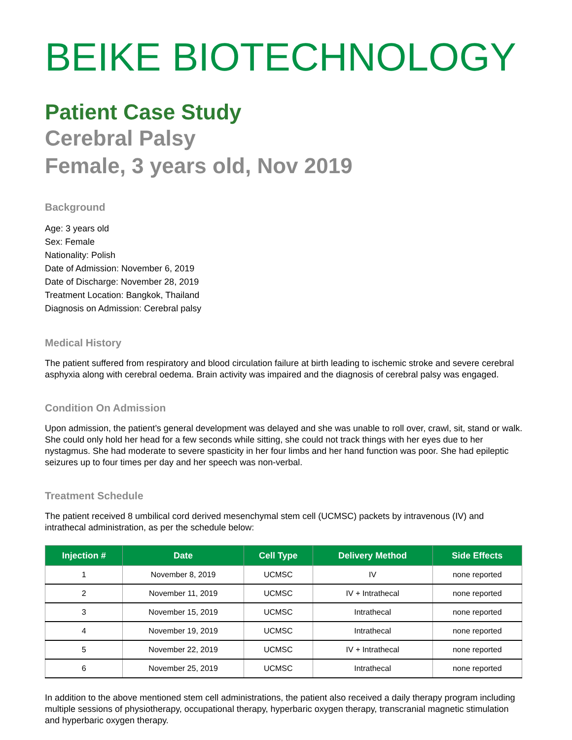BEIKE BIOTECHNOLOGY
Patient Case Study
Cerebral Palsy
Female, 3 years old, Nov 2019
Background
Age: 3 years old
Sex: Female
Nationality: Polish
Date of Admission: November 6, 2019
Date of Discharge: November 28, 2019
Treatment Location: Bangkok, Thailand
Diagnosis on Admission: Cerebral palsy
Medical History
The patient suffered from respiratory and blood circulation failure at birth leading to ischemic stroke and severe cerebral asphyxia along with cerebral oedema. Brain activity was impaired and the diagnosis of cerebral palsy was engaged.
Condition On Admission
Upon admission, the patient’s general development was delayed and she was unable to roll over, crawl, sit, stand or walk. She could only hold her head for a few seconds while sitting, she could not track things with her eyes due to her nystagmus. She had moderate to severe spasticity in her four limbs and her hand function was poor. She had epileptic seizures up to four times per day and her speech was non-verbal.
Treatment Schedule
The patient received 8 umbilical cord derived mesenchymal stem cell (UCMSC) packets by intravenous (IV) and intrathecal administration, as per the schedule below:
| Injection # | Date | Cell Type | Delivery Method | Side Effects |
| --- | --- | --- | --- | --- |
| 1 | November 8, 2019 | UCMSC | IV | none reported |
| 2 | November 11, 2019 | UCMSC | IV + Intrathecal | none reported |
| 3 | November 15, 2019 | UCMSC | Intrathecal | none reported |
| 4 | November 19, 2019 | UCMSC | Intrathecal | none reported |
| 5 | November 22, 2019 | UCMSC | IV + Intrathecal | none reported |
| 6 | November 25, 2019 | UCMSC | Intrathecal | none reported |
In addition to the above mentioned stem cell administrations, the patient also received a daily therapy program including multiple sessions of physiotherapy, occupational therapy, hyperbaric oxygen therapy, transcranial magnetic stimulation and hyperbaric oxygen therapy.